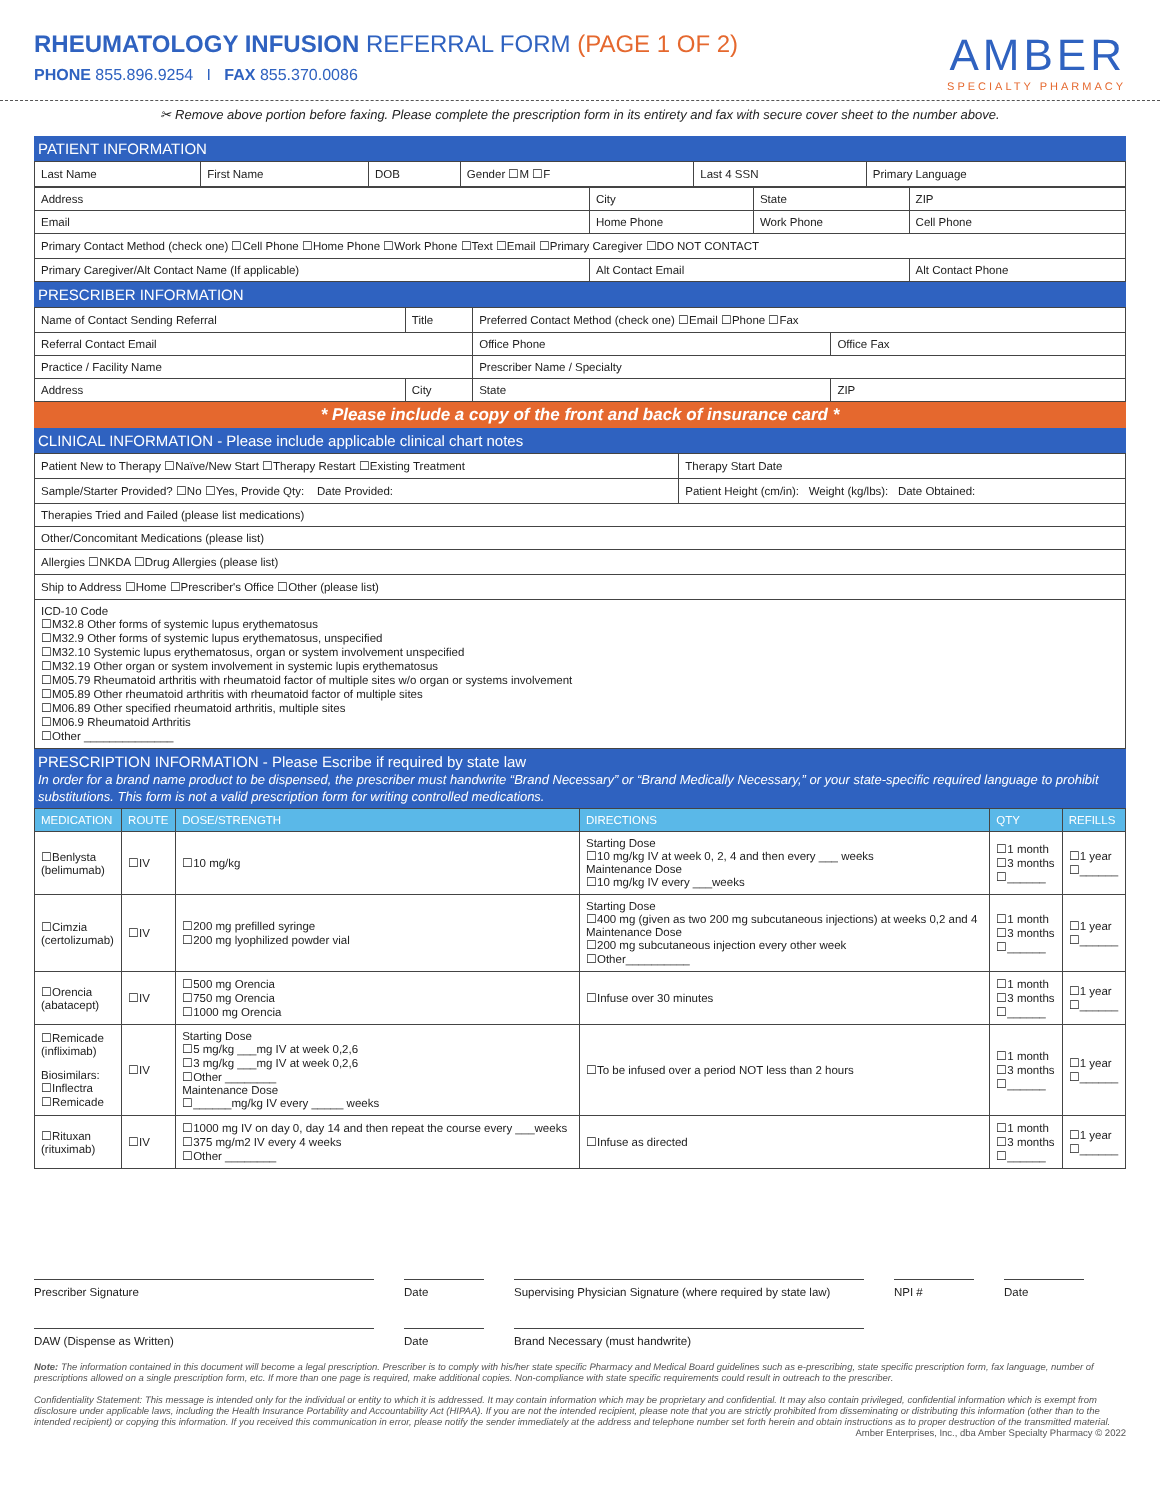RHEUMATOLOGY INFUSION REFERRAL FORM (PAGE 1 OF 2)
PHONE 855.896.9254 I FAX 855.370.0086
AMBER
SPECIALTY PHARMACY
✂ Remove above portion before faxing. Please complete the prescription form in its entirety and fax with secure cover sheet to the number above.
PATIENT INFORMATION
| Last Name | First Name | DOB | Gender ☐M ☐F | Last 4 SSN | Primary Language |
| Address | City | State | ZIP |
| Email | Home Phone | Work Phone | Cell Phone |
| Primary Contact Method (check one) ☐Cell Phone ☐Home Phone ☐Work Phone ☐Text ☐Email ☐Primary Caregiver ☐DO NOT CONTACT | | | |
| Primary Caregiver/Alt Contact Name (If applicable) | Alt Contact Email | | Alt Contact Phone |
PRESCRIBER INFORMATION
| Name of Contact Sending Referral | Title | Preferred Contact Method (check one) ☐Email ☐Phone ☐Fax | |
| Referral Contact Email | | Office Phone | Office Fax |
| Practice / Facility Name | | Prescriber Name / Specialty | |
| Address | City | State | ZIP |
* Please include a copy of the front and back of insurance card *
CLINICAL INFORMATION - Please include applicable clinical chart notes
| Patient New to Therapy ☐Naïve/New Start ☐Therapy Restart ☐Existing Treatment | Therapy Start Date |
| Sample/Starter Provided? ☐No ☐Yes, Provide Qty: Date Provided: | Patient Height (cm/in): Weight (kg/lbs): Date Obtained: |
| Therapies Tried and Failed (please list medications) | |
| Other/Concomitant Medications (please list) | |
| Allergies ☐NKDA ☐Drug Allergies (please list) | |
| Ship to Address ☐Home ☐Prescriber's Office ☐Other (please list) | |
| ICD-10 Code ☐M32.8 Other forms of systemic lupus erythematosus ☐M32.9 Other forms of systemic lupus erythematosus, unspecified ☐M32.10 Systemic lupus erythematosus, organ or system involvement unspecified ☐M32.19 Other organ or system involvement in systemic lupis erythematosus ☐M05.79 Rheumatoid arthritis with rheumatoid factor of multiple sites w/o organ or systems involvement ☐M05.89 Other rheumatoid arthritis with rheumatoid factor of multiple sites ☐M06.89 Other specified rheumatoid arthritis, multiple sites ☐M06.9 Rheumatoid Arthritis ☐Other ______________ | |
PRESCRIPTION INFORMATION - Please Escribe if required by state law
In order for a brand name product to be dispensed, the prescriber must handwrite “Brand Necessary” or “Brand Medically Necessary,” or your state-specific required language to prohibit substitutions. This form is not a valid prescription form for writing controlled medications.
| MEDICATION | ROUTE | DOSE/STRENGTH | DIRECTIONS | QTY | REFILLS |
| --- | --- | --- | --- | --- | --- |
| ☐Benlysta (belimumab) | ☐IV | ☐10 mg/kg | Starting Dose ☐10 mg/kg IV at week 0, 2, 4 and then every ___ weeks Maintenance Dose ☐10 mg/kg IV every ___weeks | ☐1 month ☐3 months ☐______ | ☐1 year ☐______ |
| ☐Cimzia (certolizumab) | ☐IV | ☐200 mg prefilled syringe ☐200 mg lyophilized powder vial | Starting Dose ☐400 mg (given as two 200 mg subcutaneous injections) at weeks 0,2 and 4 Maintenance Dose ☐200 mg subcutaneous injection every other week ☐Other__________ | ☐1 month ☐3 months ☐______ | ☐1 year ☐______ |
| ☐Orencia (abatacept) | ☐IV | ☐500 mg Orencia ☐750 mg Orencia ☐1000 mg Orencia | ☐Infuse over 30 minutes | ☐1 month ☐3 months ☐______ | ☐1 year ☐______ |
| ☐Remicade (infliximab) Biosimilars: ☐Inflectra ☐Remicade | ☐IV | Starting Dose ☐5 mg/kg ___mg IV at week 0,2,6 ☐3 mg/kg ___mg IV at week 0,2,6 ☐Other ________ Maintenance Dose ☐______mg/kg IV every _____ weeks | ☐To be infused over a period NOT less than 2 hours | ☐1 month ☐3 months ☐______ | ☐1 year ☐______ |
| ☐Rituxan (rituximab) | ☐IV | ☐1000 mg IV on day 0, day 14 and then repeat the course every ___weeks ☐375 mg/m2 IV every 4 weeks ☐Other ________ | ☐Infuse as directed | ☐1 month ☐3 months ☐______ | ☐1 year ☐______ |
Prescriber Signature Date Supervising Physician Signature (where required by state law)
NPI # Date
DAW (Dispense as Written) Date Brand Necessary (must handwrite)
Note: The information contained in this document will become a legal prescription. Prescriber is to comply with his/her state specific Pharmacy and Medical Board guidelines such as e-prescribing, state specific prescription form, fax language, number of prescriptions allowed on a single prescription form, etc. If more than one page is required, make additional copies. Non-compliance with state specific requirements could result in outreach to the prescriber.
Confidentiality Statement: This message is intended only for the individual or entity to which it is addressed. It may contain information which may be proprietary and confidential. It may also contain privileged, confidential information which is exempt from disclosure under applicable laws, including the Health Insurance Portability and Accountability Act (HIPAA). If you are not the intended recipient, please note that you are strictly prohibited from disseminating or distributing this information (other than to the intended recipient) or copying this information. If you received this communication in error, please notify the sender immediately at the address and telephone number set forth herein and obtain instructions as to proper destruction of the transmitted material.
Amber Enterprises, Inc., dba Amber Specialty Pharmacy © 2022